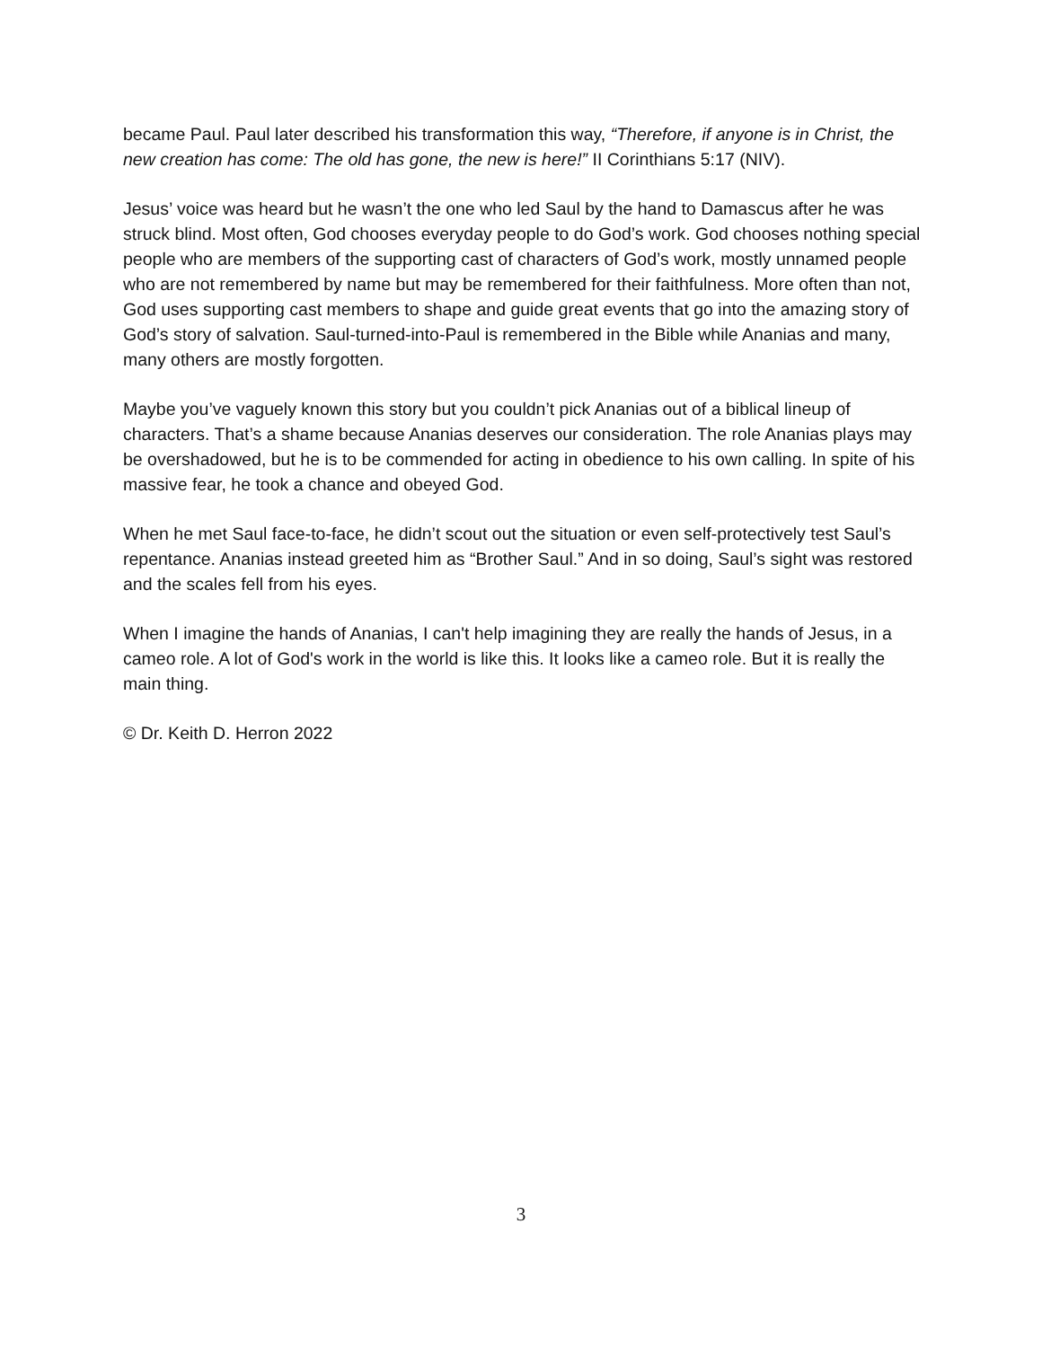became Paul. Paul later described his transformation this way, “Therefore, if anyone is in Christ, the new creation has come: The old has gone, the new is here!” II Corinthians 5:17 (NIV).
Jesus’ voice was heard but he wasn’t the one who led Saul by the hand to Damascus after he was struck blind. Most often, God chooses everyday people to do God’s work. God chooses nothing special people who are members of the supporting cast of characters of God’s work, mostly unnamed people who are not remembered by name but may be remembered for their faithfulness. More often than not, God uses supporting cast members to shape and guide great events that go into the amazing story of God’s story of salvation. Saul-turned-into-Paul is remembered in the Bible while Ananias and many, many others are mostly forgotten.
Maybe you’ve vaguely known this story but you couldn’t pick Ananias out of a biblical lineup of characters. That’s a shame because Ananias deserves our consideration. The role Ananias plays may be overshadowed, but he is to be commended for acting in obedience to his own calling. In spite of his massive fear, he took a chance and obeyed God.
When he met Saul face-to-face, he didn’t scout out the situation or even self-protectively test Saul’s repentance. Ananias instead greeted him as “Brother Saul.” And in so doing, Saul’s sight was restored and the scales fell from his eyes.
When I imagine the hands of Ananias, I can't help imagining they are really the hands of Jesus, in a cameo role. A lot of God's work in the world is like this. It looks like a cameo role. But it is really the main thing.
© Dr. Keith D. Herron 2022
3